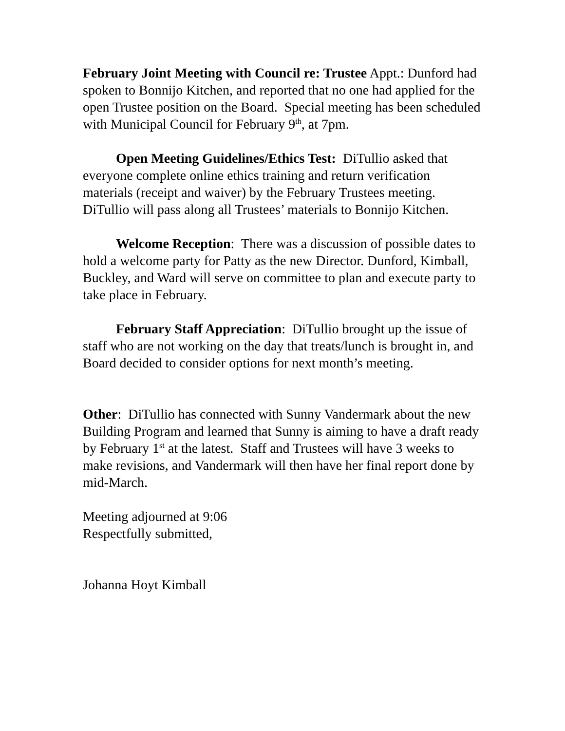February Joint Meeting with Council re: Trustee Appt.: Dunford had spoken to Bonnijo Kitchen, and reported that no one had applied for the open Trustee position on the Board. Special meeting has been scheduled with Municipal Council for February 9<sup>th</sup>, at 7pm.
Open Meeting Guidelines/Ethics Test: DiTullio asked that everyone complete online ethics training and return verification materials (receipt and waiver) by the February Trustees meeting. DiTullio will pass along all Trustees’ materials to Bonnijo Kitchen.
Welcome Reception: There was a discussion of possible dates to hold a welcome party for Patty as the new Director. Dunford, Kimball, Buckley, and Ward will serve on committee to plan and execute party to take place in February.
February Staff Appreciation: DiTullio brought up the issue of staff who are not working on the day that treats/lunch is brought in, and Board decided to consider options for next month’s meeting.
Other: DiTullio has connected with Sunny Vandermark about the new Building Program and learned that Sunny is aiming to have a draft ready by February 1<sup>st</sup> at the latest. Staff and Trustees will have 3 weeks to make revisions, and Vandermark will then have her final report done by mid-March.
Meeting adjourned at 9:06
Respectfully submitted,
Johanna Hoyt Kimball